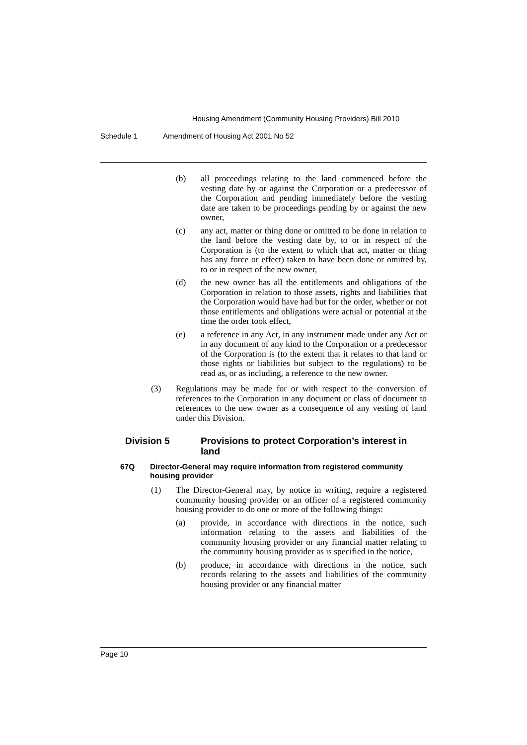Housing Amendment (Community Housing Providers) Bill 2010
Schedule 1 Amendment of Housing Act 2001 No 52
(b) all proceedings relating to the land commenced before the vesting date by or against the Corporation or a predecessor of the Corporation and pending immediately before the vesting date are taken to be proceedings pending by or against the new owner,
(c) any act, matter or thing done or omitted to be done in relation to the land before the vesting date by, to or in respect of the Corporation is (to the extent to which that act, matter or thing has any force or effect) taken to have been done or omitted by, to or in respect of the new owner,
(d) the new owner has all the entitlements and obligations of the Corporation in relation to those assets, rights and liabilities that the Corporation would have had but for the order, whether or not those entitlements and obligations were actual or potential at the time the order took effect,
(e) a reference in any Act, in any instrument made under any Act or in any document of any kind to the Corporation or a predecessor of the Corporation is (to the extent that it relates to that land or those rights or liabilities but subject to the regulations) to be read as, or as including, a reference to the new owner.
(3) Regulations may be made for or with respect to the conversion of references to the Corporation in any document or class of document to references to the new owner as a consequence of any vesting of land under this Division.
Division 5 Provisions to protect Corporation’s interest in land
67Q Director-General may require information from registered community housing provider
(1) The Director-General may, by notice in writing, require a registered community housing provider or an officer of a registered community housing provider to do one or more of the following things:
(a) provide, in accordance with directions in the notice, such information relating to the assets and liabilities of the community housing provider or any financial matter relating to the community housing provider as is specified in the notice,
(b) produce, in accordance with directions in the notice, such records relating to the assets and liabilities of the community housing provider or any financial matter
Page 10